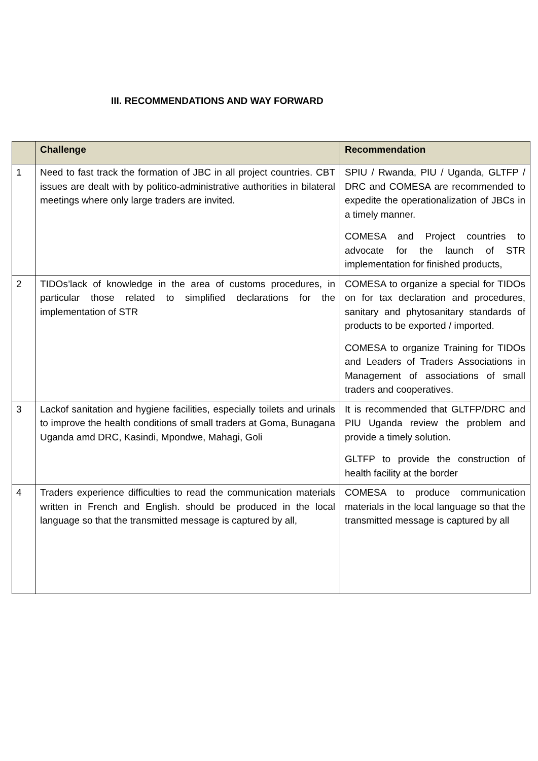III. RECOMMENDATIONS AND WAY FORWARD
| | Challenge | Recommendation |
| --- | --- | --- |
| 1 | Need to fast track the formation of JBC in all project countries. CBT issues are dealt with by politico-administrative authorities in bilateral meetings where only large traders are invited. | SPIU / Rwanda, PIU / Uganda, GLTFP / DRC and COMESA are recommended to expedite the operationalization of JBCs in a timely manner. COMESA and Project countries to advocate for the launch of STR implementation for finished products, |
| 2 | TIDOs’lack of knowledge in the area of customs procedures, in particular those related to simplified declarations for the implementation of STR | COMESA to organize a special for TIDOs on for tax declaration and procedures, sanitary and phytosanitary standards of products to be exported / imported. COMESA to organize Training for TIDOs and Leaders of Traders Associations in Management of associations of small traders and cooperatives. |
| 3 | Lackof sanitation and hygiene facilities, especially toilets and urinals to improve the health conditions of small traders at Goma, Bunagana Uganda amd DRC, Kasindi, Mpondwe, Mahagi, Goli | It is recommended that GLTFP/DRC and PIU Uganda review the problem and provide a timely solution. GLTFP to provide the construction of health facility at the border |
| 4 | Traders experience difficulties to read the communication materials written in French and English. should be produced in the local language so that the transmitted message is captured by all, | COMESA to produce communication materials in the local language so that the transmitted message is captured by all |